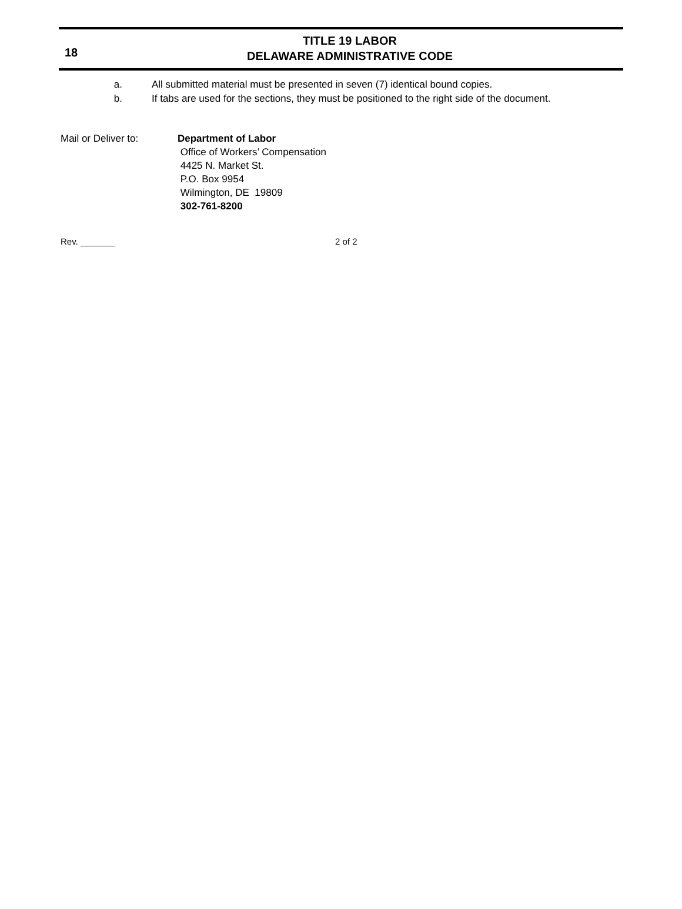18
TITLE 19 LABOR
DELAWARE ADMINISTRATIVE CODE
a. All submitted material must be presented in seven (7) identical bound copies.
b. If tabs are used for the sections, they must be positioned to the right side of the document.
Mail or Deliver to: Department of Labor
Office of Workers’ Compensation
4425 N. Market St.
P.O. Box 9954
Wilmington, DE 19809
302-761-8200
Rev. _______ 2 of 2